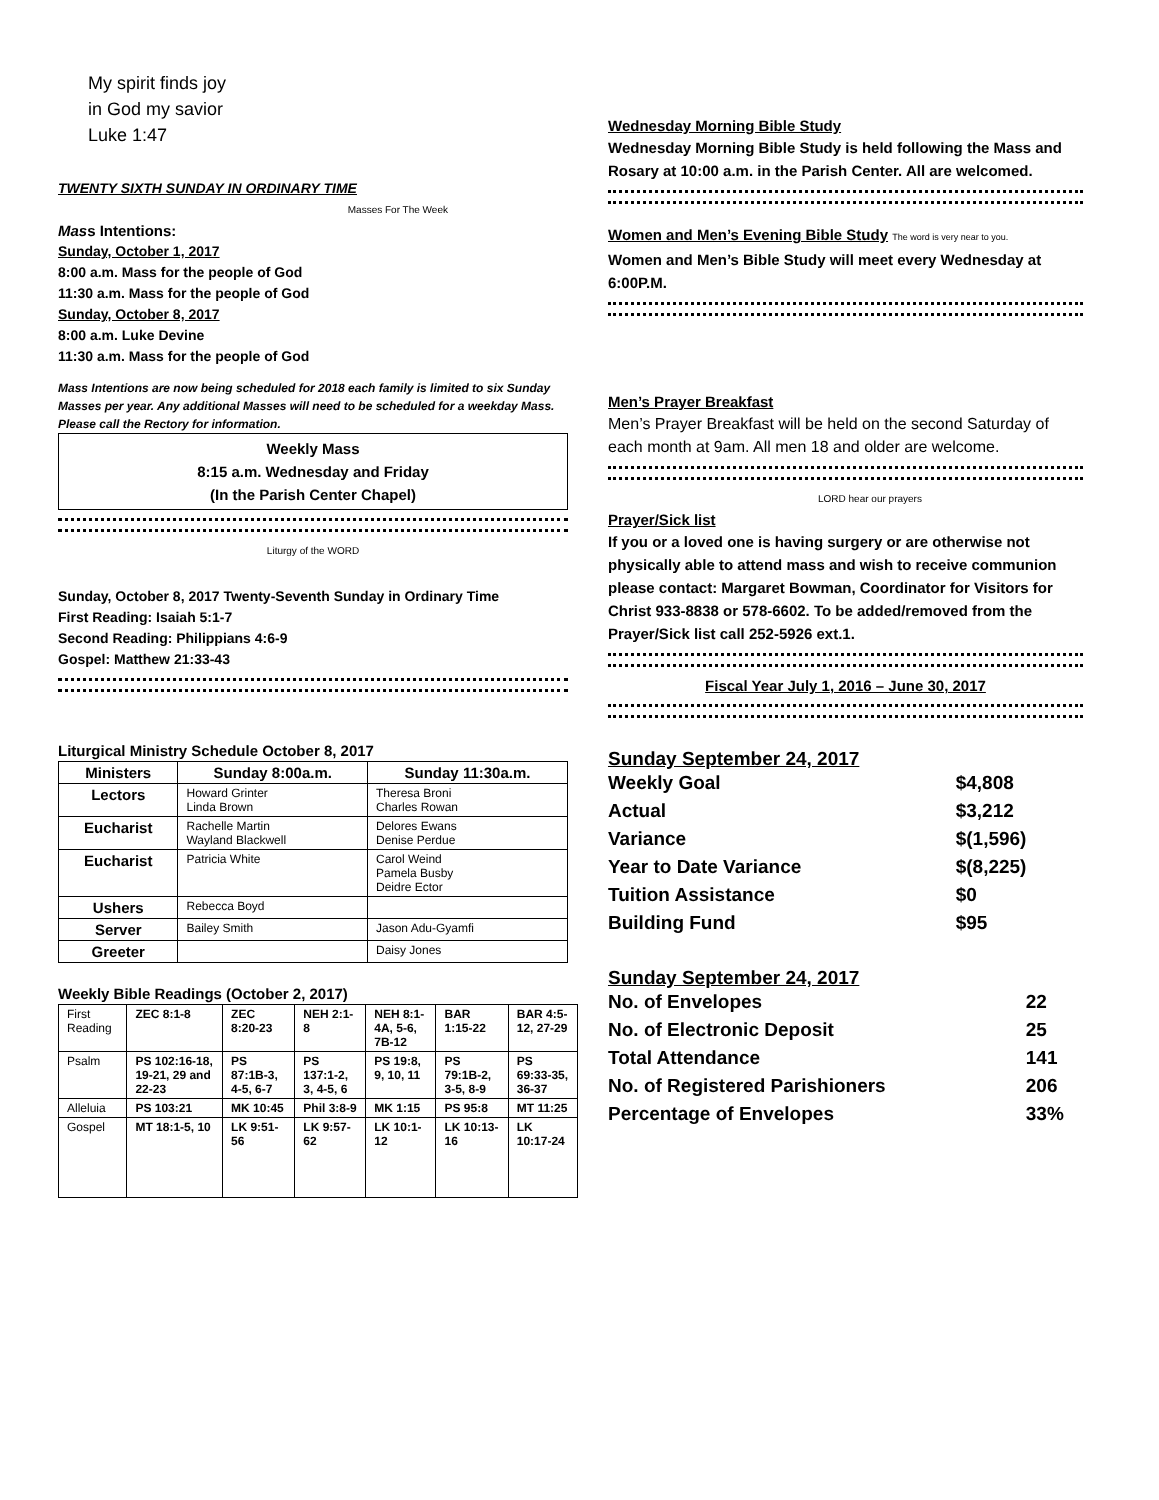My spirit finds joy
in God my savior
Luke 1:47
TWENTY SIXTH SUNDAY IN ORDINARY TIME
Masses For The Week
Mass Intentions:
Sunday, October 1, 2017
8:00 a.m. Mass for the people of God
11:30 a.m. Mass for the people of God
Sunday, October 8, 2017
8:00 a.m. Luke Devine
11:30 a.m. Mass for the people of God
Mass Intentions are now being scheduled for 2018 each family is limited to six Sunday Masses per year. Any additional Masses will need to be scheduled for a weekday Mass. Please call the Rectory for information.
Weekly Mass
8:15 a.m. Wednesday and Friday
(In the Parish Center Chapel)
Liturgy of the WORD
Sunday, October 8, 2017 Twenty-Seventh Sunday in Ordinary Time
First Reading: Isaiah 5:1-7
Second Reading: Philippians 4:6-9
Gospel: Matthew 21:33-43
Liturgical Ministry Schedule October 8, 2017
| Ministers | Sunday 8:00a.m. | Sunday 11:30a.m. |
| --- | --- | --- |
| Lectors | Howard Grinter Linda Brown | Theresa Broni Charles Rowan |
| Eucharist | Rachelle Martin Wayland Blackwell | Delores Ewans Denise Perdue |
| Eucharist | Patricia White | Carol Weind Pamela Busby Deidre Ector |
| Ushers | Rebecca Boyd | |
| Server | Bailey Smith | Jason Adu-Gyamfi |
| Greeter | | Daisy Jones |
Weekly Bible Readings (October 2, 2017)
| First Reading | ZEC 8:1-8 | ZEC 8:20-23 | NEH 2:1-8 | NEH 8:1-4A, 5-6, 7B-12 | BAR 1:15-22 | BAR 4:5-12, 27-29 |
| Psalm | PS 102:16-18, 19-21, 29 and 22-23 | PS 87:1B-3, 4-5, 6-7 | PS 137:1-2, 3, 4-5, 6 | PS 19:8, 9, 10, 11 | PS 79:1B-2, 3-5, 8-9 | PS 69:33-35, 36-37 |
| Alleluia | PS 103:21 | MK 10:45 | Phil 3:8-9 | MK 1:15 | PS 95:8 | MT 11:25 |
| Gospel | MT 18:1-5, 10 | LK 9:51-56 | LK 9:57-62 | LK 10:1-12 | LK 10:13-16 | LK 10:17-24 |
Wednesday Morning Bible Study
Wednesday Morning Bible Study is held following the Mass and Rosary at 10:00 a.m. in the Parish Center. All are welcomed.
Women and Men’s Evening Bible Study The word is very near to you.
Women and Men’s Bible Study will meet every Wednesday at 6:00P.M.
Men’s Prayer Breakfast
Men’s Prayer Breakfast will be held on the second Saturday of each month at 9am. All men 18 and older are welcome.
LORD hear our prayers
Prayer/Sick list
If you or a loved one is having surgery or are otherwise not physically able to attend mass and wish to receive communion please contact: Margaret Bowman, Coordinator for Visitors for Christ 933-8838 or 578-6602. To be added/removed from the Prayer/Sick list call 252-5926 ext.1.
Fiscal Year July 1, 2016 – June 30, 2017
Sunday September 24, 2017
| Weekly Goal | $4,808 |
| Actual | $3,212 |
| Variance | $(1,596) |
| Year to Date Variance | $(8,225) |
| Tuition Assistance | $0 |
| Building Fund | $95 |
Sunday September 24, 2017
| No. of Envelopes | 22 |
| No. of Electronic Deposit | 25 |
| Total Attendance | 141 |
| No. of Registered Parishioners | 206 |
| Percentage of Envelopes | 33% |